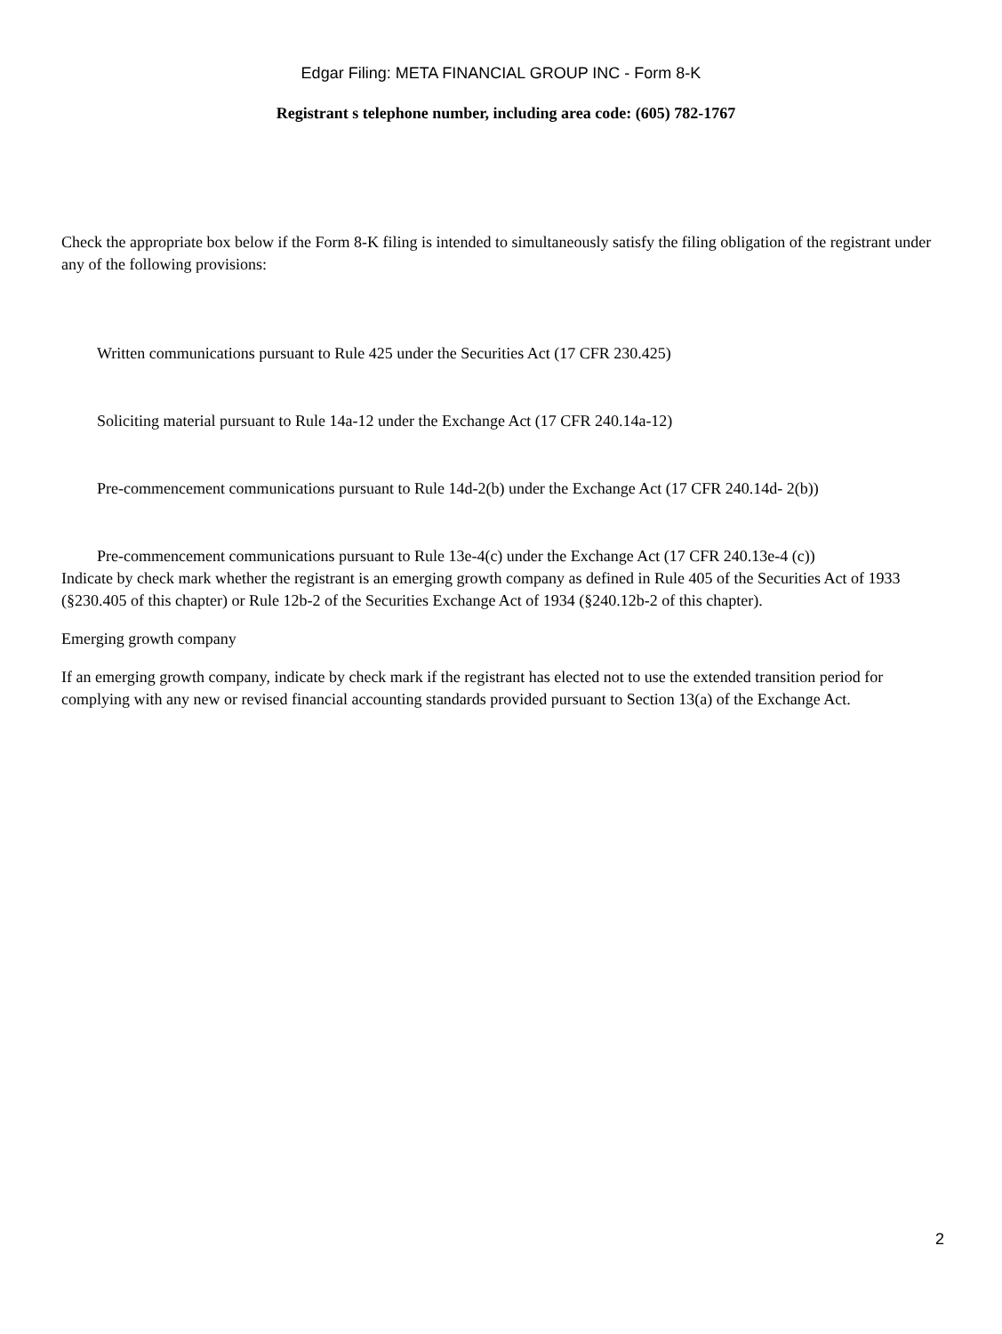Edgar Filing: META FINANCIAL GROUP INC - Form 8-K
Registrant s telephone number, including area code: (605) 782-1767
Check the appropriate box below if the Form 8-K filing is intended to simultaneously satisfy the filing obligation of the registrant under any of the following provisions:
Written communications pursuant to Rule 425 under the Securities Act (17 CFR 230.425)
Soliciting material pursuant to Rule 14a-12 under the Exchange Act (17 CFR 240.14a-12)
Pre-commencement communications pursuant to Rule 14d-2(b) under the Exchange Act (17 CFR 240.14d- 2(b))
Pre-commencement communications pursuant to Rule 13e-4(c) under the Exchange Act (17 CFR 240.13e-4 (c))
Indicate by check mark whether the registrant is an emerging growth company as defined in Rule 405 of the Securities Act of 1933 (§230.405 of this chapter) or Rule 12b-2 of the Securities Exchange Act of 1934 (§240.12b-2 of this chapter).
Emerging growth company
If an emerging growth company, indicate by check mark if the registrant has elected not to use the extended transition period for complying with any new or revised financial accounting standards provided pursuant to Section 13(a) of the Exchange Act.
2